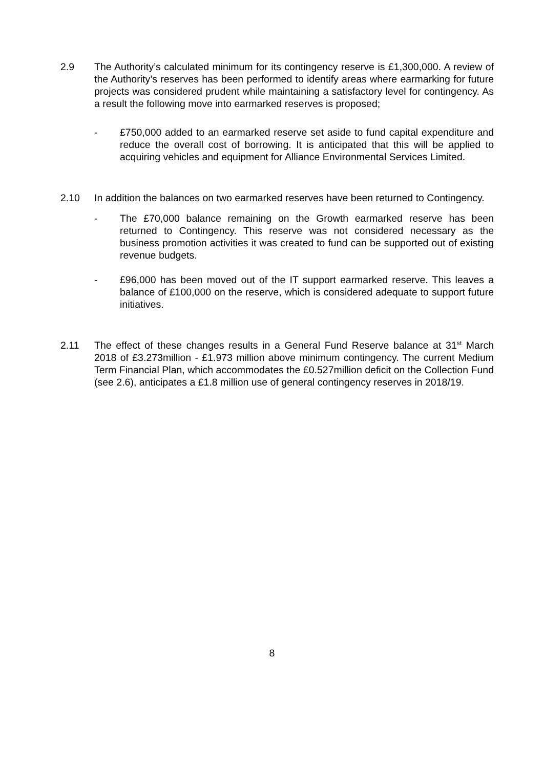2.9 The Authority’s calculated minimum for its contingency reserve is £1,300,000. A review of the Authority’s reserves has been performed to identify areas where earmarking for future projects was considered prudent while maintaining a satisfactory level for contingency. As a result the following move into earmarked reserves is proposed;
- £750,000 added to an earmarked reserve set aside to fund capital expenditure and reduce the overall cost of borrowing. It is anticipated that this will be applied to acquiring vehicles and equipment for Alliance Environmental Services Limited.
2.10 In addition the balances on two earmarked reserves have been returned to Contingency.
- The £70,000 balance remaining on the Growth earmarked reserve has been returned to Contingency. This reserve was not considered necessary as the business promotion activities it was created to fund can be supported out of existing revenue budgets.
- £96,000 has been moved out of the IT support earmarked reserve. This leaves a balance of £100,000 on the reserve, which is considered adequate to support future initiatives.
2.11 The effect of these changes results in a General Fund Reserve balance at 31<sup>st</sup> March 2018 of £3.273million - £1.973 million above minimum contingency. The current Medium Term Financial Plan, which accommodates the £0.527million deficit on the Collection Fund (see 2.6), anticipates a £1.8 million use of general contingency reserves in 2018/19.
8